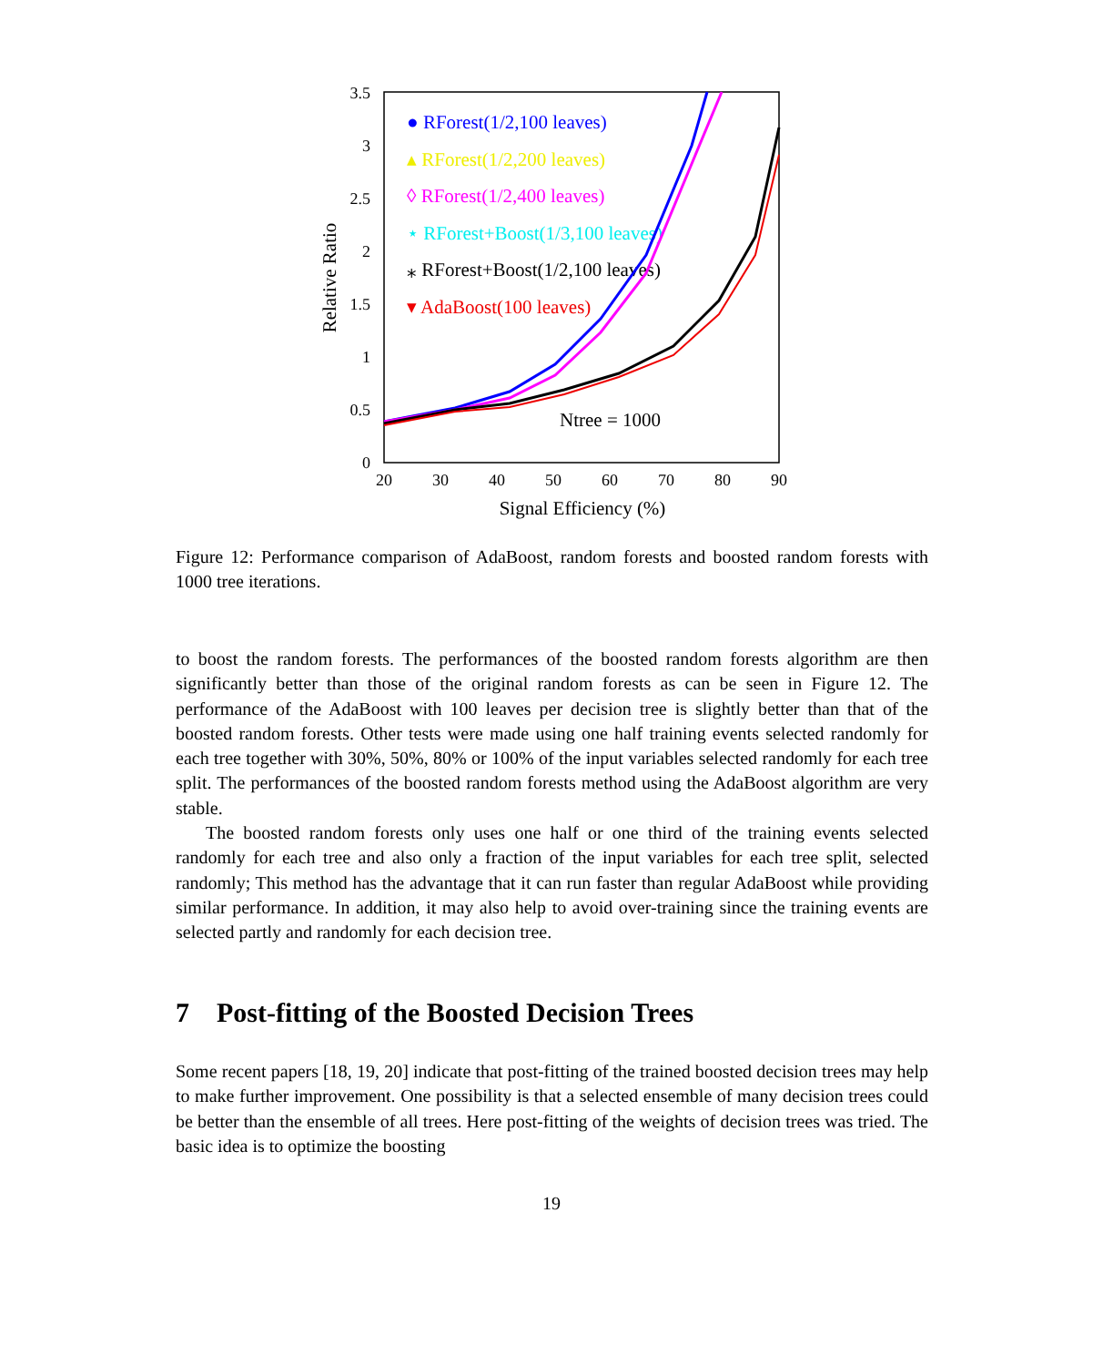3.5
3
2.5
2
1.5
1
0.5
0
20
30
40
50
60
70
80
90
Signal Efficiency (%)
Relative Ratio
● RForest(1/2,100 leaves)
▴ RForest(1/2,200 leaves)
◊ RForest(1/2,400 leaves)
⋆ RForest+Boost(1/3,100 leaves)
⁎ RForest+Boost(1/2,100 leaves)
▾ AdaBoost(100 leaves)
Ntree = 1000
Figure 12: Performance comparison of AdaBoost, random forests and boosted random forests with 1000 tree iterations.
to boost the random forests. The performances of the boosted random forests algorithm are then significantly better than those of the original random forests as can be seen in Figure 12. The performance of the AdaBoost with 100 leaves per decision tree is slightly better than that of the boosted random forests. Other tests were made using one half training events selected randomly for each tree together with 30%, 50%, 80% or 100% of the input variables selected randomly for each tree split. The performances of the boosted random forests method using the AdaBoost algorithm are very stable.
The boosted random forests only uses one half or one third of the training events selected randomly for each tree and also only a fraction of the input variables for each tree split, selected randomly; This method has the advantage that it can run faster than regular AdaBoost while providing similar performance. In addition, it may also help to avoid over-training since the training events are selected partly and randomly for each decision tree.
7 Post-fitting of the Boosted Decision Trees
Some recent papers [18, 19, 20] indicate that post-fitting of the trained boosted decision trees may help to make further improvement. One possibility is that a selected ensemble of many decision trees could be better than the ensemble of all trees. Here post-fitting of the weights of decision trees was tried. The basic idea is to optimize the boosting
19